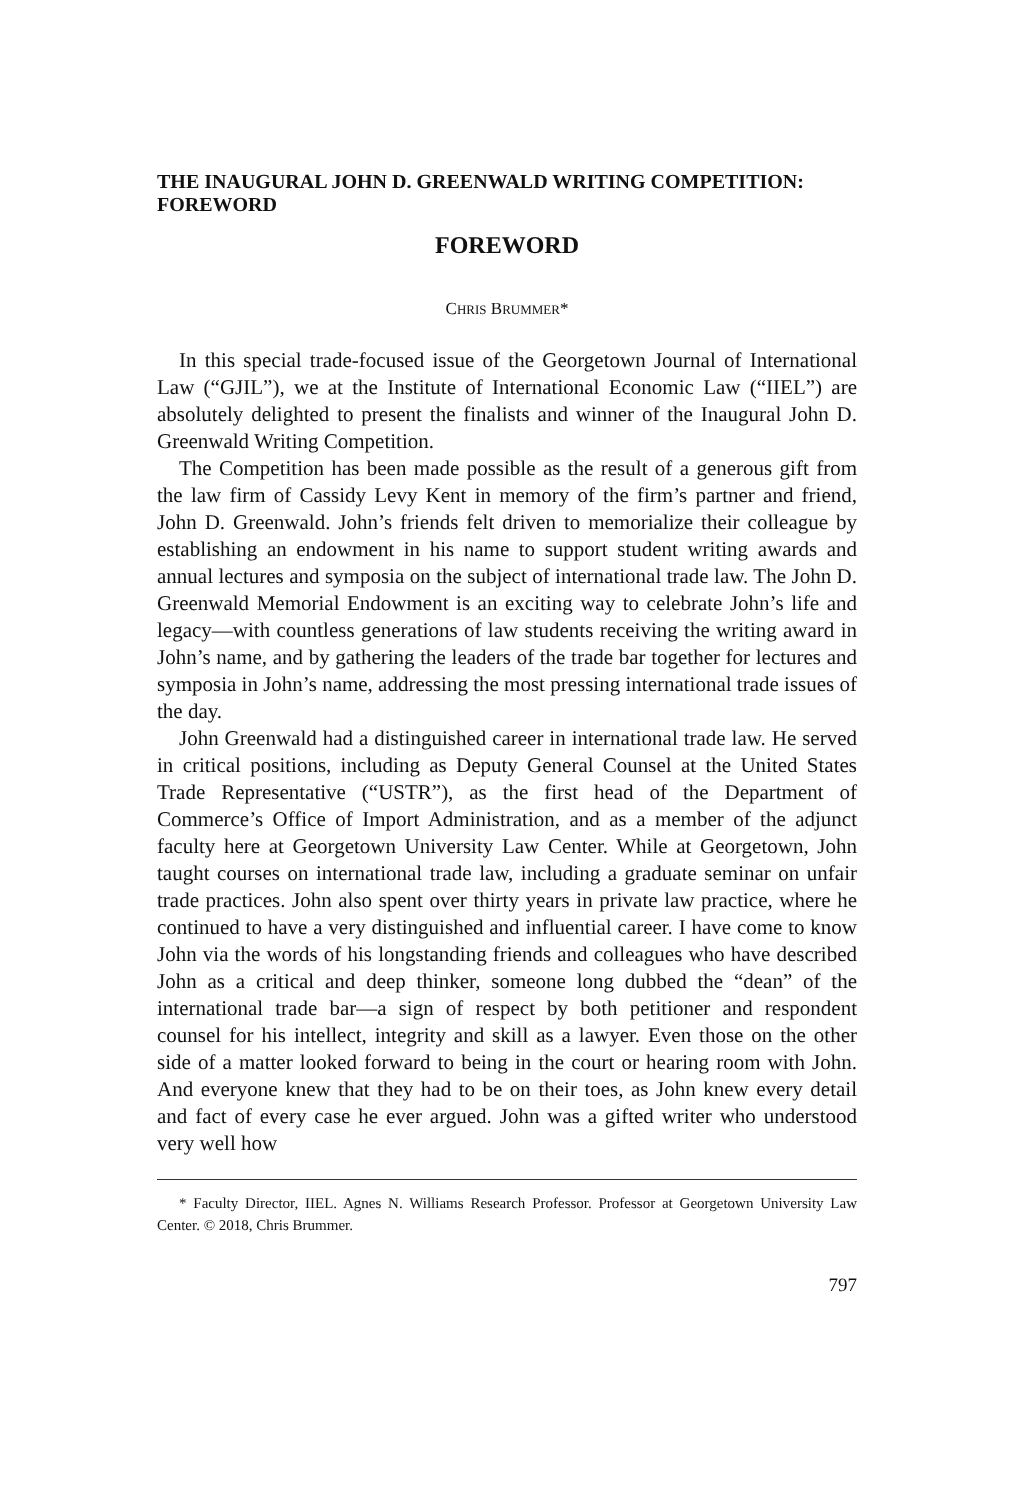THE INAUGURAL JOHN D. GREENWALD WRITING COMPETITION: FOREWORD
FOREWORD
CHRIS BRUMMER*
In this special trade-focused issue of the Georgetown Journal of International Law (“GJIL”), we at the Institute of International Economic Law (“IIEL”) are absolutely delighted to present the finalists and winner of the Inaugural John D. Greenwald Writing Competition.
The Competition has been made possible as the result of a generous gift from the law firm of Cassidy Levy Kent in memory of the firm’s partner and friend, John D. Greenwald. John’s friends felt driven to memorialize their colleague by establishing an endowment in his name to support student writing awards and annual lectures and symposia on the subject of international trade law. The John D. Greenwald Memorial Endowment is an exciting way to celebrate John’s life and legacy—with countless generations of law students receiving the writing award in John’s name, and by gathering the leaders of the trade bar together for lectures and symposia in John’s name, addressing the most pressing international trade issues of the day.
John Greenwald had a distinguished career in international trade law. He served in critical positions, including as Deputy General Counsel at the United States Trade Representative (“USTR”), as the first head of the Department of Commerce’s Office of Import Administration, and as a member of the adjunct faculty here at Georgetown University Law Center. While at Georgetown, John taught courses on international trade law, including a graduate seminar on unfair trade practices. John also spent over thirty years in private law practice, where he continued to have a very distinguished and influential career. I have come to know John via the words of his longstanding friends and colleagues who have described John as a critical and deep thinker, someone long dubbed the “dean” of the international trade bar—a sign of respect by both petitioner and respondent counsel for his intellect, integrity and skill as a lawyer. Even those on the other side of a matter looked forward to being in the court or hearing room with John. And everyone knew that they had to be on their toes, as John knew every detail and fact of every case he ever argued. John was a gifted writer who understood very well how
* Faculty Director, IIEL. Agnes N. Williams Research Professor. Professor at Georgetown University Law Center. © 2018, Chris Brummer.
797